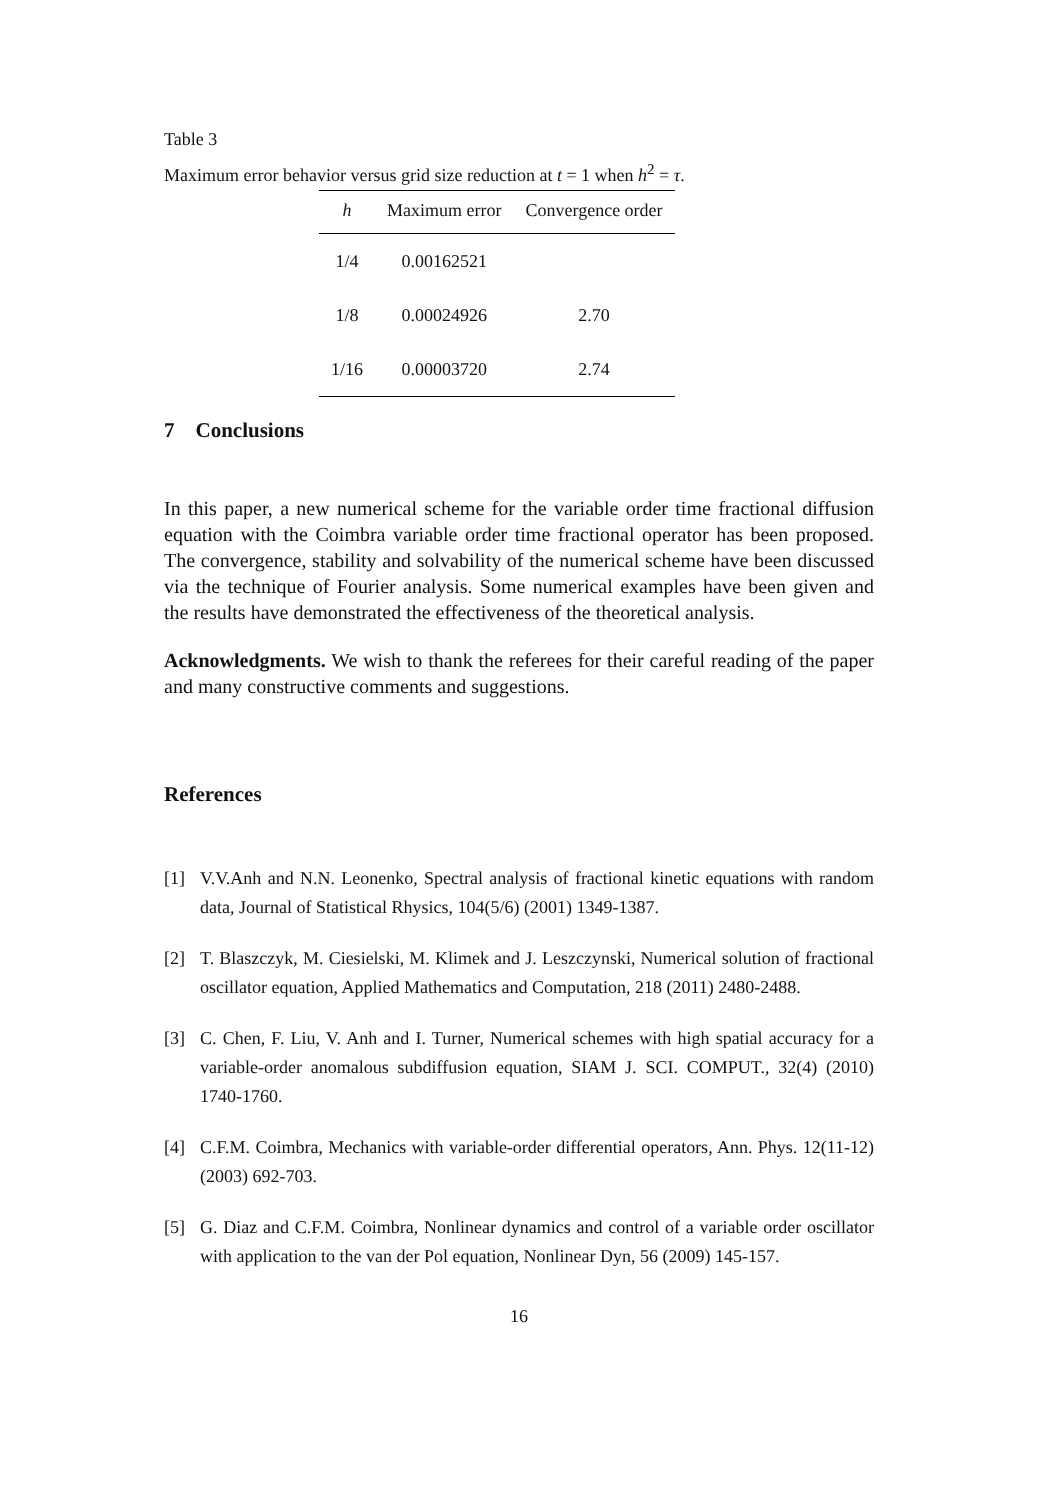Table 3
Maximum error behavior versus grid size reduction at t = 1 when h<sup>2</sup> = τ.
| h | Maximum error | Convergence order |
| --- | --- | --- |
| 1/4 | 0.00162521 | |
| 1/8 | 0.00024926 | 2.70 |
| 1/16 | 0.00003720 | 2.74 |
7 Conclusions
In this paper, a new numerical scheme for the variable order time fractional diffusion equation with the Coimbra variable order time fractional operator has been proposed. The convergence, stability and solvability of the numerical scheme have been discussed via the technique of Fourier analysis. Some numerical examples have been given and the results have demonstrated the effectiveness of the theoretical analysis.
Acknowledgments. We wish to thank the referees for their careful reading of the paper and many constructive comments and suggestions.
References
[1] V.V.Anh and N.N. Leonenko, Spectral analysis of fractional kinetic equations with random data, Journal of Statistical Rhysics, 104(5/6) (2001) 1349-1387.
[2] T. Blaszczyk, M. Ciesielski, M. Klimek and J. Leszczynski, Numerical solution of fractional oscillator equation, Applied Mathematics and Computation, 218 (2011) 2480-2488.
[3] C. Chen, F. Liu, V. Anh and I. Turner, Numerical schemes with high spatial accuracy for a variable-order anomalous subdiffusion equation, SIAM J. SCI. COMPUT., 32(4) (2010) 1740-1760.
[4] C.F.M. Coimbra, Mechanics with variable-order differential operators, Ann. Phys. 12(11-12) (2003) 692-703.
[5] G. Diaz and C.F.M. Coimbra, Nonlinear dynamics and control of a variable order oscillator with application to the van der Pol equation, Nonlinear Dyn, 56 (2009) 145-157.
16